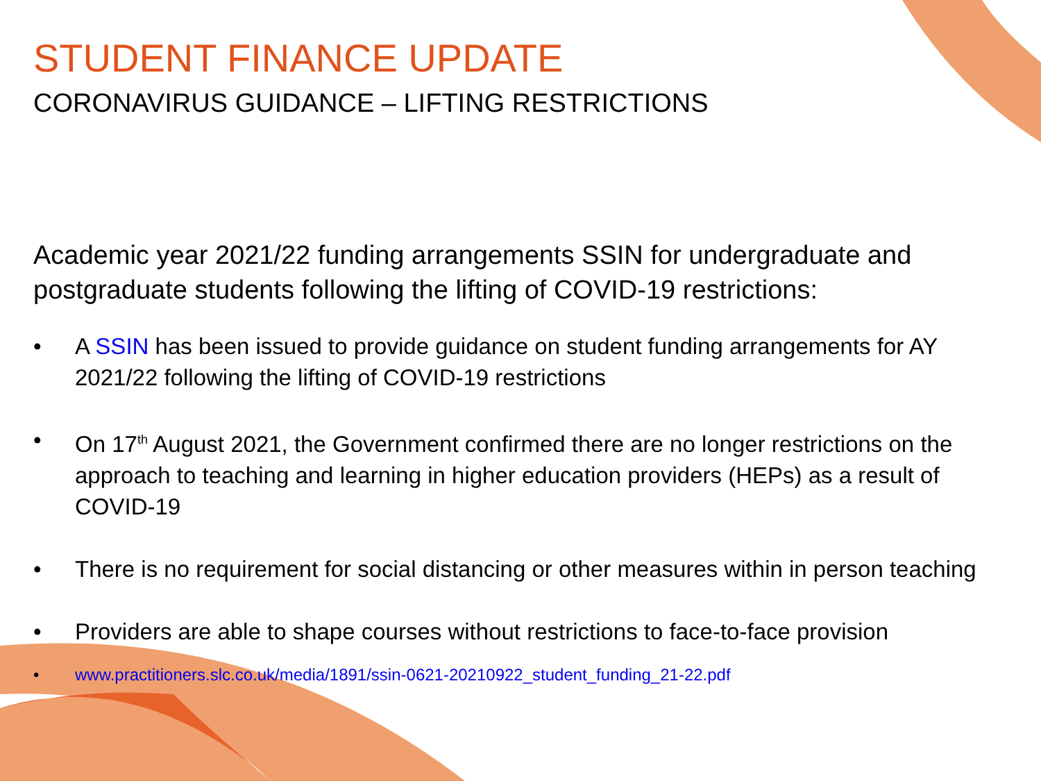STUDENT FINANCE UPDATE
CORONAVIRUS GUIDANCE – LIFTING RESTRICTIONS
Academic year 2021/22 funding arrangements SSIN for undergraduate and postgraduate students following the lifting of COVID-19 restrictions:
• A SSIN has been issued to provide guidance on student funding arrangements for AY 2021/22 following the lifting of COVID-19 restrictions
• On 17<sup>th</sup> August 2021, the Government confirmed there are no longer restrictions on the approach to teaching and learning in higher education providers (HEPs) as a result of COVID-19
• There is no requirement for social distancing or other measures within in person teaching
• Providers are able to shape courses without restrictions to face-to-face provision
• www.practitioners.slc.co.uk/media/1891/ssin-0621-20210922_student_funding_21-22.pdf